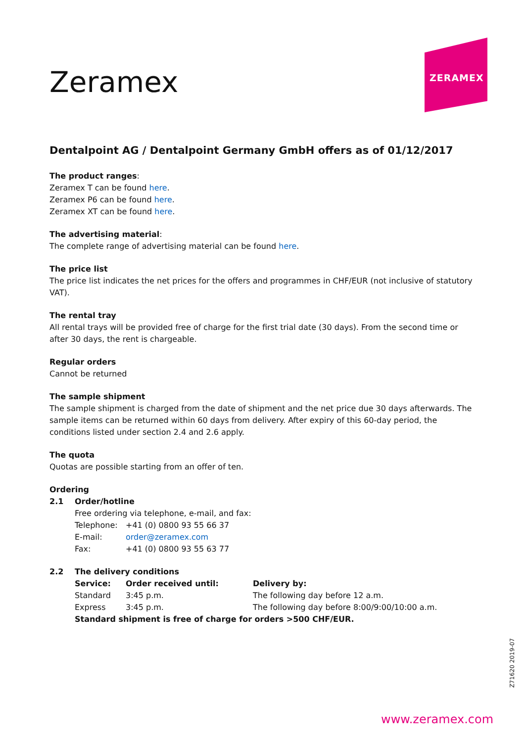ZERAMEX
Zeramex
Dentalpoint AG / Dentalpoint Germany GmbH offers as of 01/12/2017
The product ranges:
Zeramex T can be found here.
Zeramex P6 can be found here.
Zeramex XT can be found here.
The advertising material:
The complete range of advertising material can be found here.
The price list
The price list indicates the net prices for the offers and programmes in CHF/EUR (not inclusive of statutory VAT).
The rental tray
All rental trays will be provided free of charge for the first trial date (30 days). From the second time or after 30 days, the rent is chargeable.
Regular orders
Cannot be returned
The sample shipment
The sample shipment is charged from the date of shipment and the net price due 30 days afterwards. The sample items can be returned within 60 days from delivery. After expiry of this 60-day period, the conditions listed under section 2.4 and 2.6 apply.
The quota
Quotas are possible starting from an offer of ten.
Ordering
| 2.1 | Order/hotline | | |
| | Free ordering via telephone, e-mail, and fax: | | |
| | Telephone: | +41 (0) 0800 93 55 66 37 | |
| | E-mail: | order@zeramex.com | |
| | Fax: | +41 (0) 0800 93 55 63 77 | |
| 2.2 | The delivery conditions | | |
| | Service: | Order received until: | Delivery by: |
| | Standard | 3:45 p.m. | The following day before 12 a.m. |
| | Express | 3:45 p.m. | The following day before 8:00/9:00/10:00 a.m. |
| | Standard shipment is free of charge for orders >500 CHF/EUR. | | |
Z71620 2019-07
www.zeramex.com